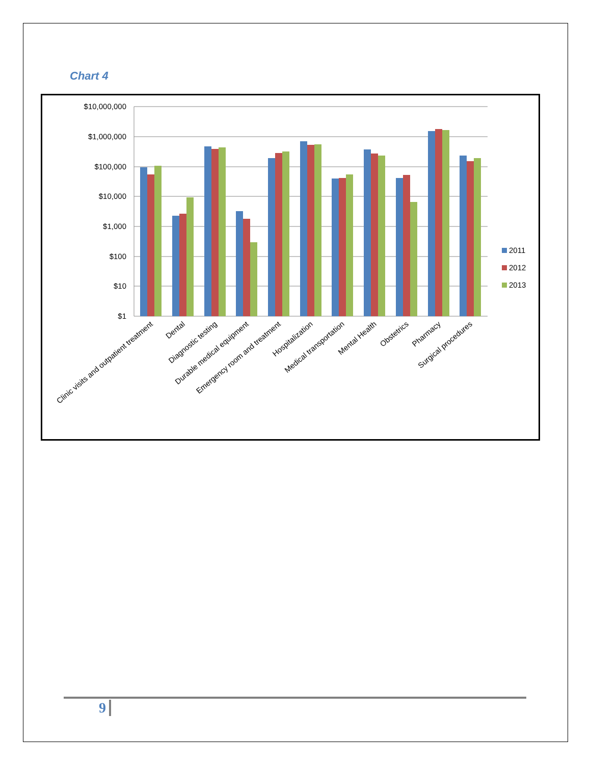Chart 4
$10,000,000
$1,000,000
$100,000
$10,000
$1,000
$100
$10
$1
Clinic visits and outpatient treatment
Dental
Diagnostic testing
Durable medical equipment
Emergency room and treatment
Hospitalization
Medical transportation
Mental Health
Obstetrics
Pharmacy
Surgical procedures
2011
2012
2013
9